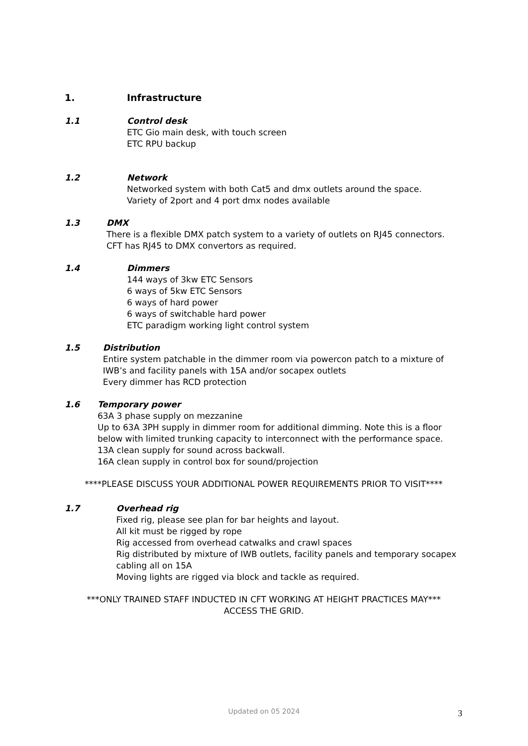1. Infrastructure
1.1 Control desk
ETC Gio main desk, with touch screen
ETC RPU backup
1.2 Network
Networked system with both Cat5 and dmx outlets around the space.
Variety of 2port and 4 port dmx nodes available
1.3 DMX
There is a flexible DMX patch system to a variety of outlets on RJ45 connectors. CFT has RJ45 to DMX convertors as required.
1.4 Dimmers
144 ways of 3kw ETC Sensors
6 ways of 5kw ETC Sensors
6 ways of hard power
6 ways of switchable hard power
ETC paradigm working light control system
1.5 Distribution
Entire system patchable in the dimmer room via powercon patch to a mixture of IWB’s and facility panels with 15A and/or socapex outlets
Every dimmer has RCD protection
1.6 Temporary power
63A 3 phase supply on mezzanine
Up to 63A 3PH supply in dimmer room for additional dimming. Note this is a floor below with limited trunking capacity to interconnect with the performance space.
13A clean supply for sound across backwall.
16A clean supply in control box for sound/projection
****PLEASE DISCUSS YOUR ADDITIONAL POWER REQUIREMENTS PRIOR TO VISIT****
1.7 Overhead rig
Fixed rig, please see plan for bar heights and layout.
All kit must be rigged by rope
Rig accessed from overhead catwalks and crawl spaces
Rig distributed by mixture of IWB outlets, facility panels and temporary socapex cabling all on 15A
Moving lights are rigged via block and tackle as required.
***ONLY TRAINED STAFF INDUCTED IN CFT WORKING AT HEIGHT PRACTICES MAY***
ACCESS THE GRID.
Updated on 05 2024 3